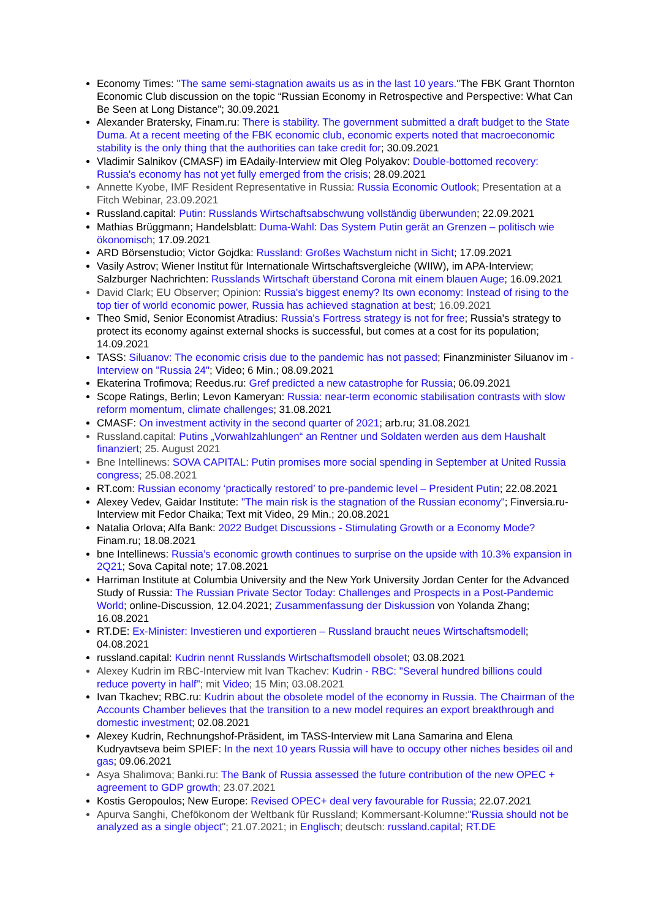Economy Times: "The same semi-stagnation awaits us as in the last 10 years."The FBK Grant Thornton Economic Club discussion on the topic “Russian Economy in Retrospective and Perspective: What Can Be Seen at Long Distance”; 30.09.2021
Alexander Bratersky, Finam.ru: There is stability. The government submitted a draft budget to the State Duma. At a recent meeting of the FBK economic club, economic experts noted that macroeconomic stability is the only thing that the authorities can take credit for; 30.09.2021
Vladimir Salnikov (CMASF) im EAdaily-Interview mit Oleg Polyakov: Double-bottomed recovery: Russia's economy has not yet fully emerged from the crisis; 28.09.2021
Annette Kyobe, IMF Resident Representative in Russia: Russia Economic Outlook; Presentation at a Fitch Webinar, 23.09.2021
Russland.capital: Putin: Russlands Wirtschaftsabschwung vollständig überwunden; 22.09.2021
Mathias Brüggmann; Handelsblatt: Duma-Wahl: Das System Putin gerät an Grenzen – politisch wie ökonomisch; 17.09.2021
ARD Börsenstudio; Victor Gojdka: Russland: Großes Wachstum nicht in Sicht; 17.09.2021
Vasily Astrov; Wiener Institut für Internationale Wirtschaftsvergleiche (WIIW), im APA-Interview; Salzburger Nachrichten: Russlands Wirtschaft überstand Corona mit einem blauen Auge; 16.09.2021
David Clark; EU Observer; Opinion: Russia's biggest enemy? Its own economy: Instead of rising to the top tier of world economic power, Russia has achieved stagnation at best; 16.09.2021
Theo Smid, Senior Economist Atradius: Russia's Fortress strategy is not for free; Russia's strategy to protect its economy against external shocks is successful, but comes at a cost for its population; 14.09.2021
TASS: Siluanov: The economic crisis due to the pandemic has not passed; Finanzminister Siluanov im -Interview on "Russia 24"; Video; 6 Min.; 08.09.2021
Ekaterina Trofimova; Reedus.ru: Gref predicted a new catastrophe for Russia; 06.09.2021
Scope Ratings, Berlin; Levon Kameryan: Russia: near-term economic stabilisation contrasts with slow reform momentum, climate challenges; 31.08.2021
CMASF: On investment activity in the second quarter of 2021; arb.ru; 31.08.2021
Russland.capital: Putins „Vorwahlzahlungen“ an Rentner und Soldaten werden aus dem Haushalt finanziert; 25. August 2021
Bne Intellinews: SOVA CAPITAL: Putin promises more social spending in September at United Russia congress; 25.08.2021
RT.com: Russian economy ‘practically restored’ to pre-pandemic level – President Putin; 22.08.2021
Alexey Vedev, Gaidar Institute: "The main risk is the stagnation of the Russian economy"; Finversia.ru-Interview mit Fedor Chaika; Text mit Video, 29 Min.; 20.08.2021
Natalia Orlova; Alfa Bank: 2022 Budget Discussions - Stimulating Growth or a Economy Mode? Finam.ru; 18.08.2021
bne Intellinews: Russia’s economic growth continues to surprise on the upside with 10.3% expansion in 2Q21; Sova Capital note; 17.08.2021
Harriman Institute at Columbia University and the New York University Jordan Center for the Advanced Study of Russia: The Russian Private Sector Today: Challenges and Prospects in a Post-Pandemic World; online-Discussion, 12.04.2021; Zusammenfassung der Diskussion von Yolanda Zhang; 16.08.2021
RT.DE: Ex-Minister: Investieren und exportieren – Russland braucht neues Wirtschaftsmodell; 04.08.2021
russland.capital: Kudrin nennt Russlands Wirtschaftsmodell obsolet; 03.08.2021
Alexey Kudrin im RBC-Interview mit Ivan Tkachev: Kudrin - RBC: "Several hundred billions could reduce poverty in half"; mit Video; 15 Min; 03.08.2021
Ivan Tkachev; RBC.ru: Kudrin about the obsolete model of the economy in Russia. The Chairman of the Accounts Chamber believes that the transition to a new model requires an export breakthrough and domestic investment; 02.08.2021
Alexey Kudrin, Rechnungshof-Präsident, im TASS-Interview mit Lana Samarina and Elena Kudryavtseva beim SPIEF: In the next 10 years Russia will have to occupy other niches besides oil and gas; 09.06.2021
Asya Shalimova; Banki.ru: The Bank of Russia assessed the future contribution of the new OPEC + agreement to GDP growth; 23.07.2021
Kostis Geropoulos; New Europe: Revised OPEC+ deal very favourable for Russia; 22.07.2021
Apurva Sanghi, Chefökonom der Weltbank für Russland; Kommersant-Kolumne:"Russia should not be analyzed as a single object"; 21.07.2021; in Englisch; deutsch: russland.capital; RT.DE